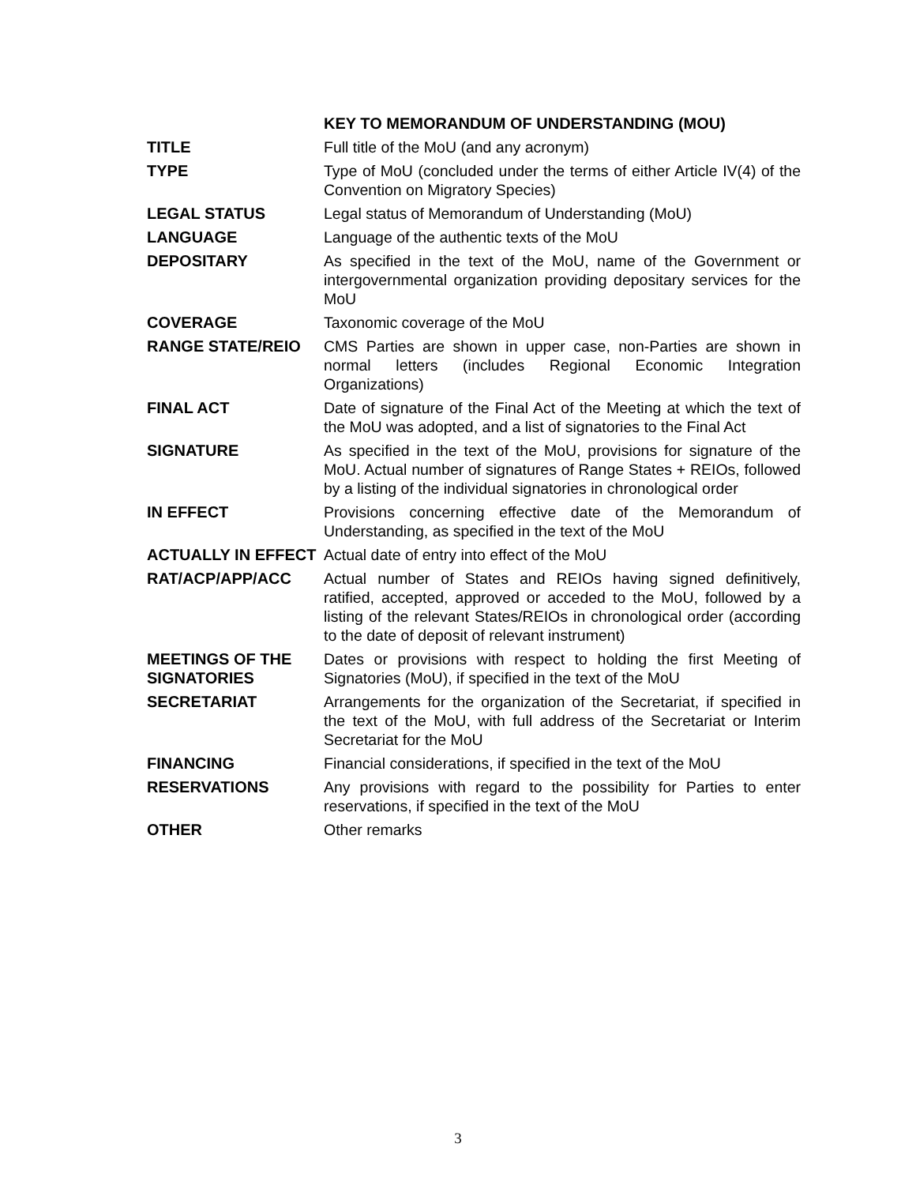KEY TO MEMORANDUM OF UNDERSTANDING (MOU)
| TITLE | Full title of the MoU (and any acronym) |
| TYPE | Type of MoU (concluded under the terms of either Article IV(4) of the Convention on Migratory Species) |
| LEGAL STATUS | Legal status of Memorandum of Understanding (MoU) |
| LANGUAGE | Language of the authentic texts of the MoU |
| DEPOSITARY | As specified in the text of the MoU, name of the Government or intergovernmental organization providing depositary services for the MoU |
| COVERAGE | Taxonomic coverage of the MoU |
| RANGE STATE/REIO | CMS Parties are shown in upper case, non-Parties are shown in normal letters (includes Regional Economic Integration Organizations) |
| FINAL ACT | Date of signature of the Final Act of the Meeting at which the text of the MoU was adopted, and a list of signatories to the Final Act |
| SIGNATURE | As specified in the text of the MoU, provisions for signature of the MoU. Actual number of signatures of Range States + REIOs, followed by a listing of the individual signatories in chronological order |
| IN EFFECT | Provisions concerning effective date of the Memorandum of Understanding, as specified in the text of the MoU |
| ACTUALLY IN EFFECT | Actual date of entry into effect of the MoU |
| RAT/ACP/APP/ACC | Actual number of States and REIOs having signed definitively, ratified, accepted, approved or acceded to the MoU, followed by a listing of the relevant States/REIOs in chronological order (according to the date of deposit of relevant instrument) |
| MEETINGS OF THE SIGNATORIES | Dates or provisions with respect to holding the first Meeting of Signatories (MoU), if specified in the text of the MoU |
| SECRETARIAT | Arrangements for the organization of the Secretariat, if specified in the text of the MoU, with full address of the Secretariat or Interim Secretariat for the MoU |
| FINANCING | Financial considerations, if specified in the text of the MoU |
| RESERVATIONS | Any provisions with regard to the possibility for Parties to enter reservations, if specified in the text of the MoU |
| OTHER | Other remarks |
3